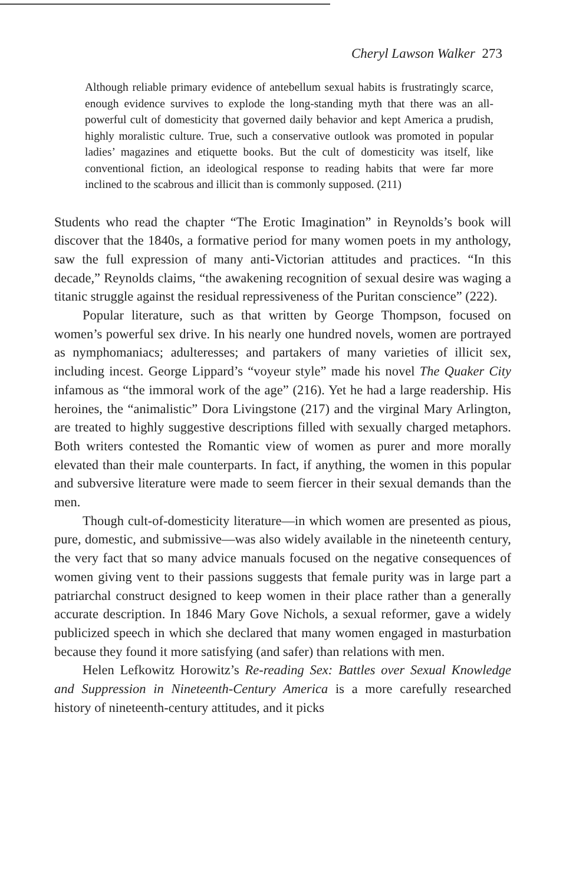Cheryl Lawson Walker 273
Although reliable primary evidence of antebellum sexual habits is frustratingly scarce, enough evidence survives to explode the long-standing myth that there was an all-powerful cult of domesticity that governed daily behavior and kept America a prudish, highly moralistic culture. True, such a conservative outlook was promoted in popular ladies’ magazines and etiquette books. But the cult of domesticity was itself, like conventional fiction, an ideological response to reading habits that were far more inclined to the scabrous and illicit than is commonly supposed. (211)
Students who read the chapter “The Erotic Imagination” in Reynolds’s book will discover that the 1840s, a formative period for many women poets in my anthology, saw the full expression of many anti-Victorian attitudes and practices. “In this decade,” Reynolds claims, “the awakening recognition of sexual desire was waging a titanic struggle against the residual repressiveness of the Puritan conscience” (222).
Popular literature, such as that written by George Thompson, focused on women’s powerful sex drive. In his nearly one hundred novels, women are portrayed as nymphomaniacs; adulteresses; and partakers of many varieties of illicit sex, including incest. George Lippard’s “voyeur style” made his novel The Quaker City infamous as “the immoral work of the age” (216). Yet he had a large readership. His heroines, the “animalistic” Dora Livingstone (217) and the virginal Mary Arlington, are treated to highly suggestive descriptions filled with sexually charged metaphors. Both writers contested the Romantic view of women as purer and more morally elevated than their male counterparts. In fact, if anything, the women in this popular and subversive literature were made to seem fiercer in their sexual demands than the men.
Though cult-of-domesticity literature—in which women are presented as pious, pure, domestic, and submissive—was also widely available in the nineteenth century, the very fact that so many advice manuals focused on the negative consequences of women giving vent to their passions suggests that female purity was in large part a patriarchal construct designed to keep women in their place rather than a generally accurate description. In 1846 Mary Gove Nichols, a sexual reformer, gave a widely publicized speech in which she declared that many women engaged in masturbation because they found it more satisfying (and safer) than relations with men.
Helen Lefkowitz Horowitz’s Re-reading Sex: Battles over Sexual Knowledge and Suppression in Nineteenth-Century America is a more carefully researched history of nineteenth-century attitudes, and it picks